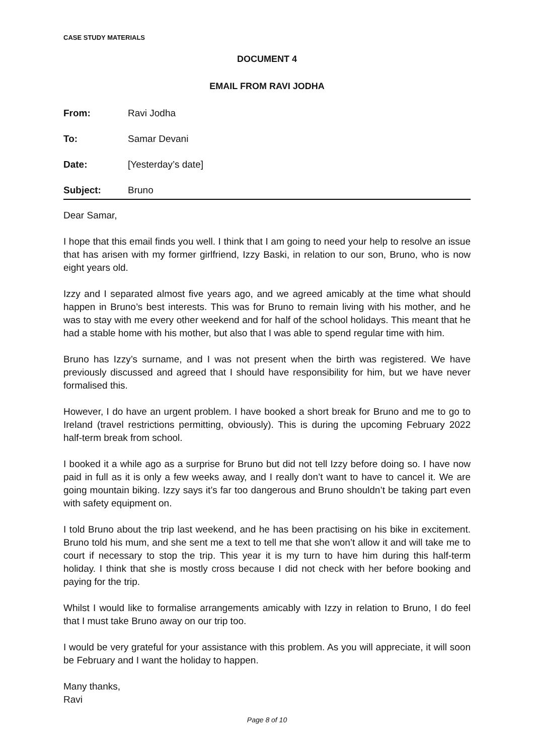CASE STUDY MATERIALS
DOCUMENT 4
EMAIL FROM RAVI JODHA
| From: | Ravi Jodha |
| To: | Samar Devani |
| Date: | [Yesterday’s date] |
| Subject: | Bruno |
Dear Samar,
I hope that this email finds you well. I think that I am going to need your help to resolve an issue that has arisen with my former girlfriend, Izzy Baski, in relation to our son, Bruno, who is now eight years old.
Izzy and I separated almost five years ago, and we agreed amicably at the time what should happen in Bruno’s best interests. This was for Bruno to remain living with his mother, and he was to stay with me every other weekend and for half of the school holidays. This meant that he had a stable home with his mother, but also that I was able to spend regular time with him.
Bruno has Izzy’s surname, and I was not present when the birth was registered. We have previously discussed and agreed that I should have responsibility for him, but we have never formalised this.
However, I do have an urgent problem. I have booked a short break for Bruno and me to go to Ireland (travel restrictions permitting, obviously). This is during the upcoming February 2022 half-term break from school.
I booked it a while ago as a surprise for Bruno but did not tell Izzy before doing so. I have now paid in full as it is only a few weeks away, and I really don’t want to have to cancel it. We are going mountain biking. Izzy says it’s far too dangerous and Bruno shouldn’t be taking part even with safety equipment on.
I told Bruno about the trip last weekend, and he has been practising on his bike in excitement. Bruno told his mum, and she sent me a text to tell me that she won’t allow it and will take me to court if necessary to stop the trip. This year it is my turn to have him during this half-term holiday. I think that she is mostly cross because I did not check with her before booking and paying for the trip.
Whilst I would like to formalise arrangements amicably with Izzy in relation to Bruno, I do feel that I must take Bruno away on our trip too.
I would be very grateful for your assistance with this problem. As you will appreciate, it will soon be February and I want the holiday to happen.
Many thanks,
Ravi
Page 8 of 10